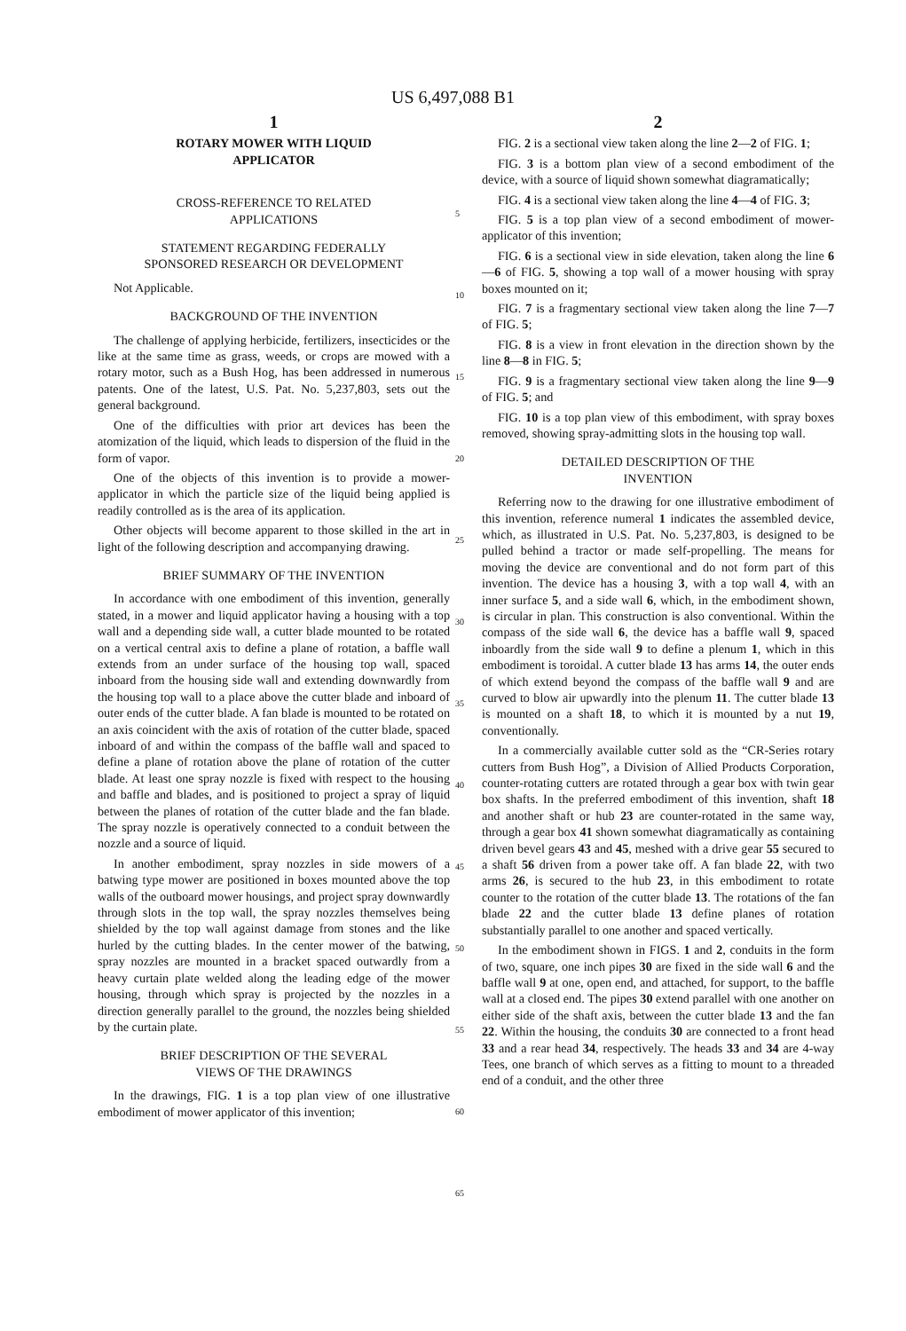US 6,497,088 B1
1
ROTARY MOWER WITH LIQUID
APPLICATOR
CROSS-REFERENCE TO RELATED
APPLICATIONS
STATEMENT REGARDING FEDERALLY
SPONSORED RESEARCH OR DEVELOPMENT
Not Applicable.
BACKGROUND OF THE INVENTION
The challenge of applying herbicide, fertilizers, insecticides or the like at the same time as grass, weeds, or crops are mowed with a rotary motor, such as a Bush Hog, has been addressed in numerous patents. One of the latest, U.S. Pat. No. 5,237,803, sets out the general background.
One of the difficulties with prior art devices has been the atomization of the liquid, which leads to dispersion of the fluid in the form of vapor.
One of the objects of this invention is to provide a mower-applicator in which the particle size of the liquid being applied is readily controlled as is the area of its application.
Other objects will become apparent to those skilled in the art in light of the following description and accompanying drawing.
BRIEF SUMMARY OF THE INVENTION
In accordance with one embodiment of this invention, generally stated, in a mower and liquid applicator having a housing with a top wall and a depending side wall, a cutter blade mounted to be rotated on a vertical central axis to define a plane of rotation, a baffle wall extends from an under surface of the housing top wall, spaced inboard from the housing side wall and extending downwardly from the housing top wall to a place above the cutter blade and inboard of outer ends of the cutter blade. A fan blade is mounted to be rotated on an axis coincident with the axis of rotation of the cutter blade, spaced inboard of and within the compass of the baffle wall and spaced to define a plane of rotation above the plane of rotation of the cutter blade. At least one spray nozzle is fixed with respect to the housing and baffle and blades, and is positioned to project a spray of liquid between the planes of rotation of the cutter blade and the fan blade. The spray nozzle is operatively connected to a conduit between the nozzle and a source of liquid.
In another embodiment, spray nozzles in side mowers of a batwing type mower are positioned in boxes mounted above the top walls of the outboard mower housings, and project spray downwardly through slots in the top wall, the spray nozzles themselves being shielded by the top wall against damage from stones and the like hurled by the cutting blades. In the center mower of the batwing, spray nozzles are mounted in a bracket spaced outwardly from a heavy curtain plate welded along the leading edge of the mower housing, through which spray is projected by the nozzles in a direction generally parallel to the ground, the nozzles being shielded by the curtain plate.
BRIEF DESCRIPTION OF THE SEVERAL
VIEWS OF THE DRAWINGS
In the drawings, FIG. 1 is a top plan view of one illustrative embodiment of mower applicator of this invention;
5
10
15
20
25
30
35
40
45
50
55
60
65
2
FIG. 2 is a sectional view taken along the line 2—2 of FIG. 1;
FIG. 3 is a bottom plan view of a second embodiment of the device, with a source of liquid shown somewhat diagramatically;
FIG. 4 is a sectional view taken along the line 4—4 of FIG. 3;
FIG. 5 is a top plan view of a second embodiment of mower-applicator of this invention;
FIG. 6 is a sectional view in side elevation, taken along the line 6—6 of FIG. 5, showing a top wall of a mower housing with spray boxes mounted on it;
FIG. 7 is a fragmentary sectional view taken along the line 7—7 of FIG. 5;
FIG. 8 is a view in front elevation in the direction shown by the line 8—8 in FIG. 5;
FIG. 9 is a fragmentary sectional view taken along the line 9—9 of FIG. 5; and
FIG. 10 is a top plan view of this embodiment, with spray boxes removed, showing spray-admitting slots in the housing top wall.
DETAILED DESCRIPTION OF THE
INVENTION
Referring now to the drawing for one illustrative embodiment of this invention, reference numeral 1 indicates the assembled device, which, as illustrated in U.S. Pat. No. 5,237,803, is designed to be pulled behind a tractor or made self-propelling. The means for moving the device are conventional and do not form part of this invention. The device has a housing 3, with a top wall 4, with an inner surface 5, and a side wall 6, which, in the embodiment shown, is circular in plan. This construction is also conventional. Within the compass of the side wall 6, the device has a baffle wall 9, spaced inboardly from the side wall 9 to define a plenum 1, which in this embodiment is toroidal. A cutter blade 13 has arms 14, the outer ends of which extend beyond the compass of the baffle wall 9 and are curved to blow air upwardly into the plenum 11. The cutter blade 13 is mounted on a shaft 18, to which it is mounted by a nut 19, conventionally.
In a commercially available cutter sold as the “CR-Series rotary cutters from Bush Hog”, a Division of Allied Products Corporation, counter-rotating cutters are rotated through a gear box with twin gear box shafts. In the preferred embodiment of this invention, shaft 18 and another shaft or hub 23 are counter-rotated in the same way, through a gear box 41 shown somewhat diagramatically as containing driven bevel gears 43 and 45, meshed with a drive gear 55 secured to a shaft 56 driven from a power take off. A fan blade 22, with two arms 26, is secured to the hub 23, in this embodiment to rotate counter to the rotation of the cutter blade 13. The rotations of the fan blade 22 and the cutter blade 13 define planes of rotation substantially parallel to one another and spaced vertically.
In the embodiment shown in FIGS. 1 and 2, conduits in the form of two, square, one inch pipes 30 are fixed in the side wall 6 and the baffle wall 9 at one, open end, and attached, for support, to the baffle wall at a closed end. The pipes 30 extend parallel with one another on either side of the shaft axis, between the cutter blade 13 and the fan 22. Within the housing, the conduits 30 are connected to a front head 33 and a rear head 34, respectively. The heads 33 and 34 are 4-way Tees, one branch of which serves as a fitting to mount to a threaded end of a conduit, and the other three